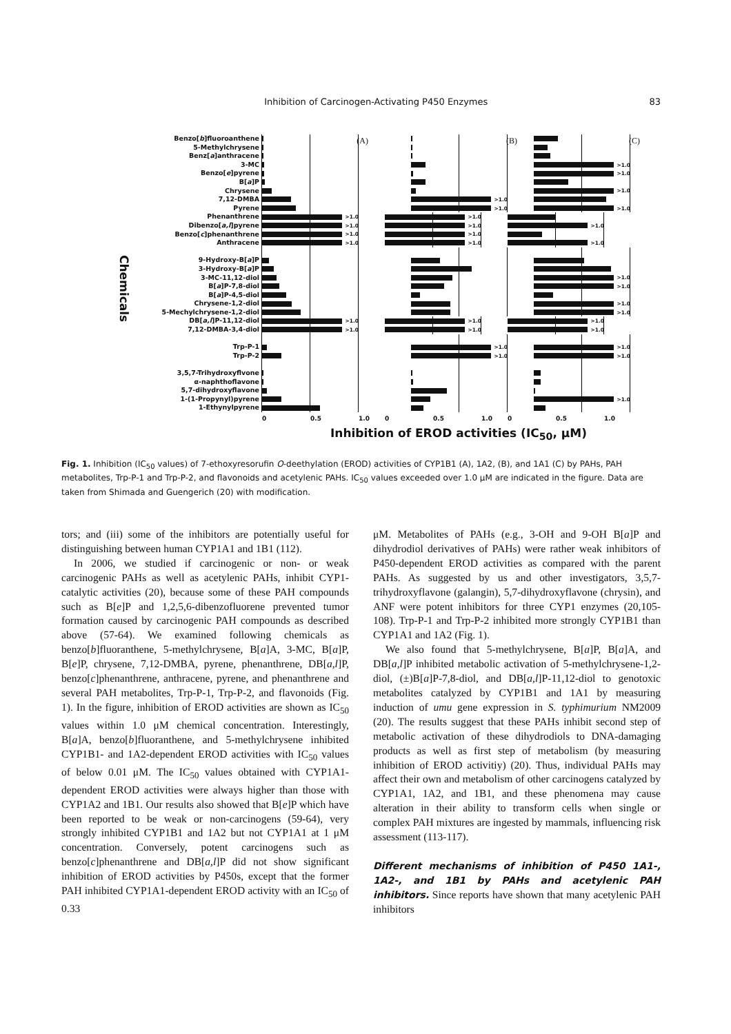Inhibition of Carcinogen-Activating P450 Enzymes 83
Chemicals
Benzo[b]fluoroanthene (A) (B) (C)
5-Methylchrysene
Benz[a]anthracene
3-MC >1.0
Benzo[e]pyrene >1.0
B[a]P
Chrysene >1.0
7,12-DMBA >1.0
Pyrene >1.0 >1.0
Phenanthrene >1.0 >1.0
Dibenzo[a,l]pyrene >1.0 >1.0 >1.0
Benzo[c]phenanthrene >1.0 >1.0
Anthracene >1.0 >1.0 >1.0
9-Hydroxy-B[a]P
3-Hydroxy-B[a]P
3-MC-11,12-diol >1.0
B[a]P-7,8-diol >1.0
B[a]P-4,5-diol
Chrysene-1,2-diol >1.0
5-Mechylchrysene-1,2-diol >1.0
DB[a,l]P-11,12-diol >1.0 >1.0 >1.0
7,12-DMBA-3,4-diol >1.0 >1.0 >1.0
Trp-P-1 >1.0 >1.0
Trp-P-2 >1.0 >1.0
3,5,7-Trihydroxyflvone
α-naphthoflavone
5,7-dihydroxyflavone
1-(1-Propynyl)pyrene >1.0
1-Ethynylpyrene
0 0.5 1.0 0 0.5 1.0 0 0.5 1.0
Inhibition of EROD activities (IC<sub>50</sub>, μM)
Fig. 1. Inhibition (IC<sub>50</sub> values) of 7-ethoxyresorufin O-deethylation (EROD) activities of CYP1B1 (A), 1A2, (B), and 1A1 (C) by PAHs, PAH metabolites, Trp-P-1 and Trp-P-2, and flavonoids and acetylenic PAHs. IC<sub>50</sub> values exceeded over 1.0 μM are indicated in the figure. Data are taken from Shimada and Guengerich (20) with modification.
tors; and (iii) some of the inhibitors are potentially useful for distinguishing between human CYP1A1 and 1B1 (112).
In 2006, we studied if carcinogenic or non- or weak carcinogenic PAHs as well as acetylenic PAHs, inhibit CYP1-catalytic activities (20), because some of these PAH compounds such as B[e]P and 1,2,5,6-dibenzofluorene prevented tumor formation caused by carcinogenic PAH compounds as described above (57-64). We examined following chemicals as benzo[b]fluoranthene, 5-methylchrysene, B[a]A, 3-MC, B[a]P, B[e]P, chrysene, 7,12-DMBA, pyrene, phenanthrene, DB[a,l]P, benzo[c]phenanthrene, anthracene, pyrene, and phenanthrene and several PAH metabolites, Trp-P-1, Trp-P-2, and flavonoids (Fig. 1). In the figure, inhibition of EROD activities are shown as IC<sub>50</sub> values within 1.0 μM chemical concentration. Interestingly, B[a]A, benzo[b]fluoranthene, and 5-methylchrysene inhibited CYP1B1- and 1A2-dependent EROD activities with IC<sub>50</sub> values of below 0.01 μM. The IC<sub>50</sub> values obtained with CYP1A1-dependent EROD activities were always higher than those with CYP1A2 and 1B1. Our results also showed that B[e]P which have been reported to be weak or non-carcinogens (59-64), very strongly inhibited CYP1B1 and 1A2 but not CYP1A1 at 1 μM concentration. Conversely, potent carcinogens such as benzo[c]phenanthrene and DB[a,l]P did not show significant inhibition of EROD activities by P450s, except that the former PAH inhibited CYP1A1-dependent EROD activity with an IC<sub>50</sub> of 0.33
μM. Metabolites of PAHs (e.g., 3-OH and 9-OH B[a]P and dihydrodiol derivatives of PAHs) were rather weak inhibitors of P450-dependent EROD activities as compared with the parent PAHs. As suggested by us and other investigators, 3,5,7-trihydroxyflavone (galangin), 5,7-dihydroxyflavone (chrysin), and ANF were potent inhibitors for three CYP1 enzymes (20,105-108). Trp-P-1 and Trp-P-2 inhibited more strongly CYP1B1 than CYP1A1 and 1A2 (Fig. 1).
We also found that 5-methylchrysene, B[a]P, B[a]A, and DB[a,l]P inhibited metabolic activation of 5-methylchrysene-1,2-diol, (±)B[a]P-7,8-diol, and DB[a,l]P-11,12-diol to genotoxic metabolites catalyzed by CYP1B1 and 1A1 by measuring induction of umu gene expression in S. typhimurium NM2009 (20). The results suggest that these PAHs inhibit second step of metabolic activation of these dihydrodiols to DNA-damaging products as well as first step of metabolism (by measuring inhibition of EROD activitiy) (20). Thus, individual PAHs may affect their own and metabolism of other carcinogens catalyzed by CYP1A1, 1A2, and 1B1, and these phenomena may cause alteration in their ability to transform cells when single or complex PAH mixtures are ingested by mammals, influencing risk assessment (113-117).
Different mechanisms of inhibition of P450 1A1-, 1A2-, and 1B1 by PAHs and acetylenic PAH inhibitors. Since reports have shown that many acetylenic PAH inhibitors